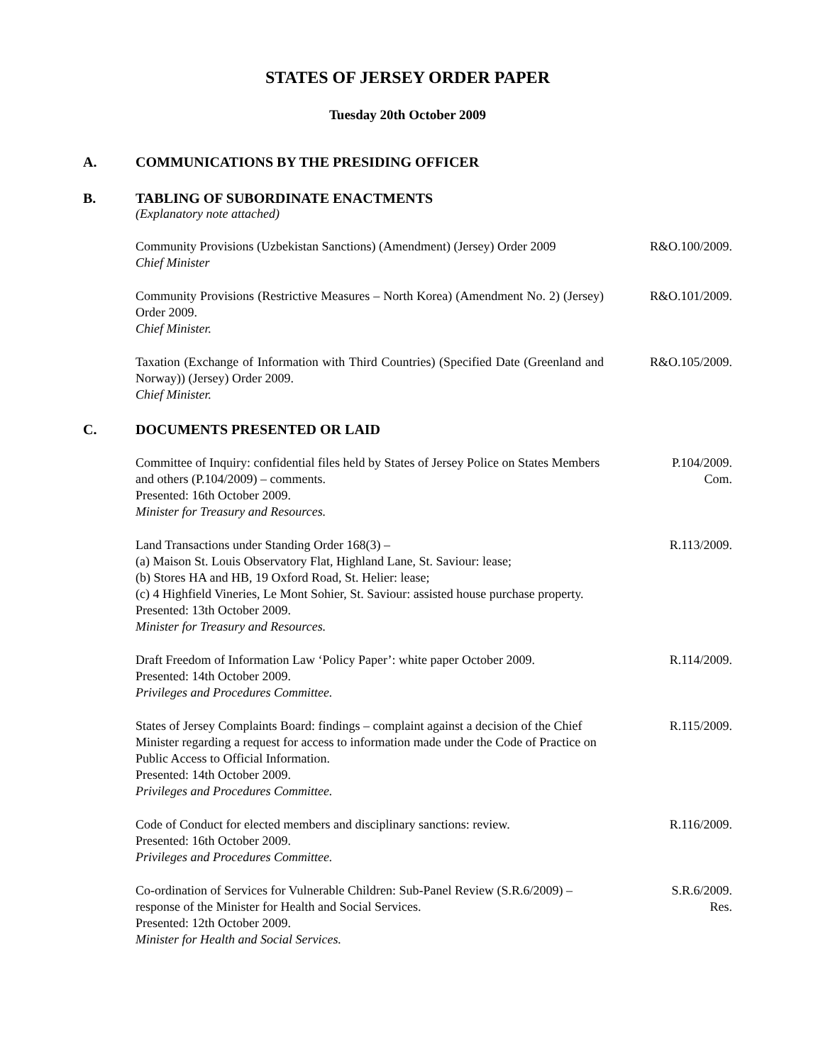STATES OF JERSEY ORDER PAPER
Tuesday 20th October 2009
A. COMMUNICATIONS BY THE PRESIDING OFFICER
B. TABLING OF SUBORDINATE ENACTMENTS
(Explanatory note attached)
Community Provisions (Uzbekistan Sanctions) (Amendment) (Jersey) Order 2009
Chief Minister
R&O.100/2009.
Community Provisions (Restrictive Measures – North Korea) (Amendment No. 2) (Jersey) Order 2009.
Chief Minister.
R&O.101/2009.
Taxation (Exchange of Information with Third Countries) (Specified Date (Greenland and Norway)) (Jersey) Order 2009.
Chief Minister.
R&O.105/2009.
C. DOCUMENTS PRESENTED OR LAID
Committee of Inquiry: confidential files held by States of Jersey Police on States Members and others (P.104/2009) – comments.
Presented: 16th October 2009.
Minister for Treasury and Resources.
P.104/2009.
Com.
Land Transactions under Standing Order 168(3) –
(a) Maison St. Louis Observatory Flat, Highland Lane, St. Saviour: lease;
(b) Stores HA and HB, 19 Oxford Road, St. Helier: lease;
(c) 4 Highfield Vineries, Le Mont Sohier, St. Saviour: assisted house purchase property.
Presented: 13th October 2009.
Minister for Treasury and Resources.
R.113/2009.
Draft Freedom of Information Law ‘Policy Paper’: white paper October 2009.
Presented: 14th October 2009.
Privileges and Procedures Committee.
R.114/2009.
States of Jersey Complaints Board: findings – complaint against a decision of the Chief Minister regarding a request for access to information made under the Code of Practice on Public Access to Official Information.
Presented: 14th October 2009.
Privileges and Procedures Committee.
R.115/2009.
Code of Conduct for elected members and disciplinary sanctions: review.
Presented: 16th October 2009.
Privileges and Procedures Committee.
R.116/2009.
Co-ordination of Services for Vulnerable Children: Sub-Panel Review (S.R.6/2009) – response of the Minister for Health and Social Services.
Presented: 12th October 2009.
Minister for Health and Social Services.
S.R.6/2009.
Res.